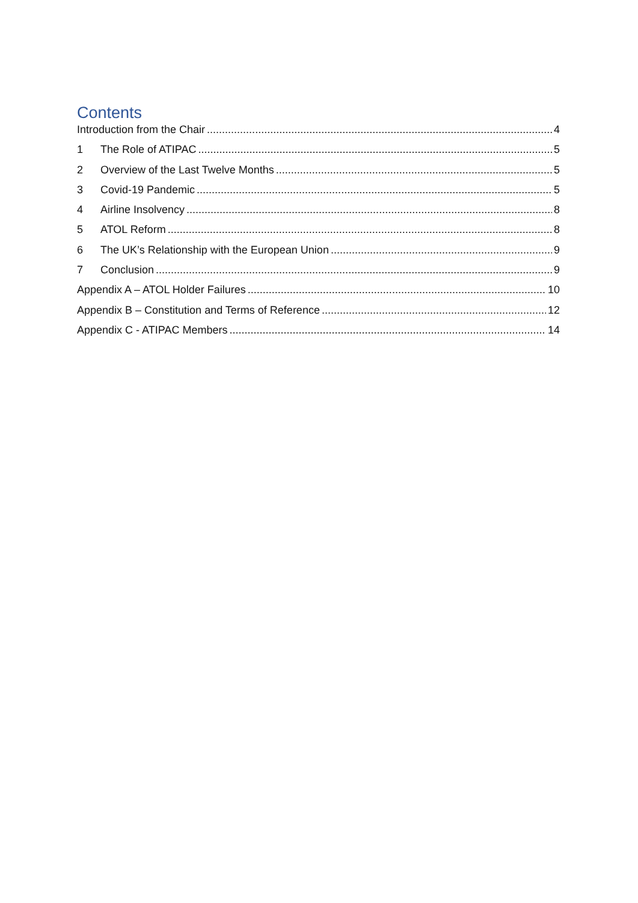Contents
Introduction from the Chair 4
1 The Role of ATIPAC 5
2 Overview of the Last Twelve Months 5
3 Covid-19 Pandemic 5
4 Airline Insolvency 8
5 ATOL Reform 8
6 The UK’s Relationship with the European Union 9
7 Conclusion 9
Appendix A – ATOL Holder Failures 10
Appendix B – Constitution and Terms of Reference 12
Appendix C - ATIPAC Members 14